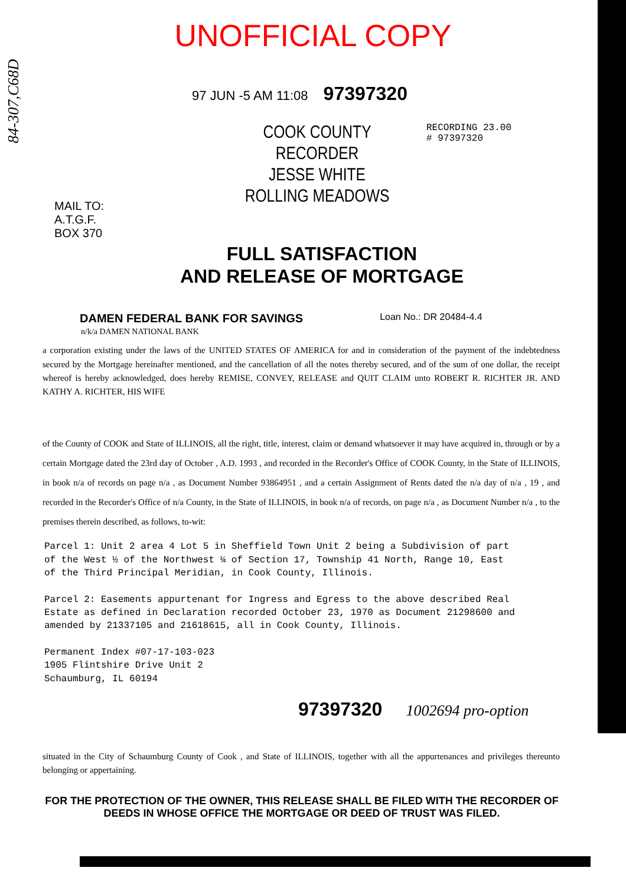84-307,C68D
UNOFFICIAL COPY
97 JUN -5 AM 11:08 97397320
MAIL TO:
A.T.G.F.
BOX 370
COOK COUNTY
RECORDER
JESSE WHITE
ROLLING MEADOWS
RECORDING 23.00
# 97397320
FULL SATISFACTION
AND RELEASE OF MORTGAGE
DAMEN FEDERAL BANK FOR SAVINGS Loan No.: DR 20484-4.4
n/k/a DAMEN NATIONAL BANK
a corporation existing under the laws of the UNITED STATES OF AMERICA for and in consideration of the payment of the indebtedness secured by the Mortgage hereinafter mentioned, and the cancellation of all the notes thereby secured, and of the sum of one dollar, the receipt whereof is hereby acknowledged, does hereby REMISE, CONVEY, RELEASE and QUIT CLAIM unto ROBERT R. RICHTER JR. AND KATHY A. RICHTER, HIS WIFE
of the County of COOK and State of ILLINOIS, all the right, title, interest, claim or demand whatsoever it may have acquired in, through or by a certain Mortgage dated the 23rd day of October , A.D. 1993 , and recorded in the Recorder's Office of COOK County, in the State of ILLINOIS, in book n/a of records on page n/a , as Document Number 93864951 , and a certain Assignment of Rents dated the n/a day of n/a , 19 , and recorded in the Recorder's Office of n/a County, in the State of ILLINOIS, in book n/a of records, on page n/a , as Document Number n/a , to the premises therein described, as follows, to-wit:
Parcel 1: Unit 2 area 4 Lot 5 in Sheffield Town Unit 2 being a Subdivision of part
of the West ½ of the Northwest ¼ of Section 17, Township 41 North, Range 10, East
of the Third Principal Meridian, in Cook County, Illinois.
Parcel 2: Easements appurtenant for Ingress and Egress to the above described Real
Estate as defined in Declaration recorded October 23, 1970 as Document 21298600 and
amended by 21337105 and 21618615, all in Cook County, Illinois.
Permanent Index #07-17-103-023
1905 Flintshire Drive Unit 2
Schaumburg, IL 60194
97397320 1002694 pro-option
situated in the City of Schaumburg County of Cook , and State of ILLINOIS, together with all the appurtenances and privileges thereunto belonging or appertaining.
FOR THE PROTECTION OF THE OWNER, THIS RELEASE SHALL BE FILED WITH THE RECORDER OF DEEDS IN WHOSE OFFICE THE MORTGAGE OR DEED OF TRUST WAS FILED.